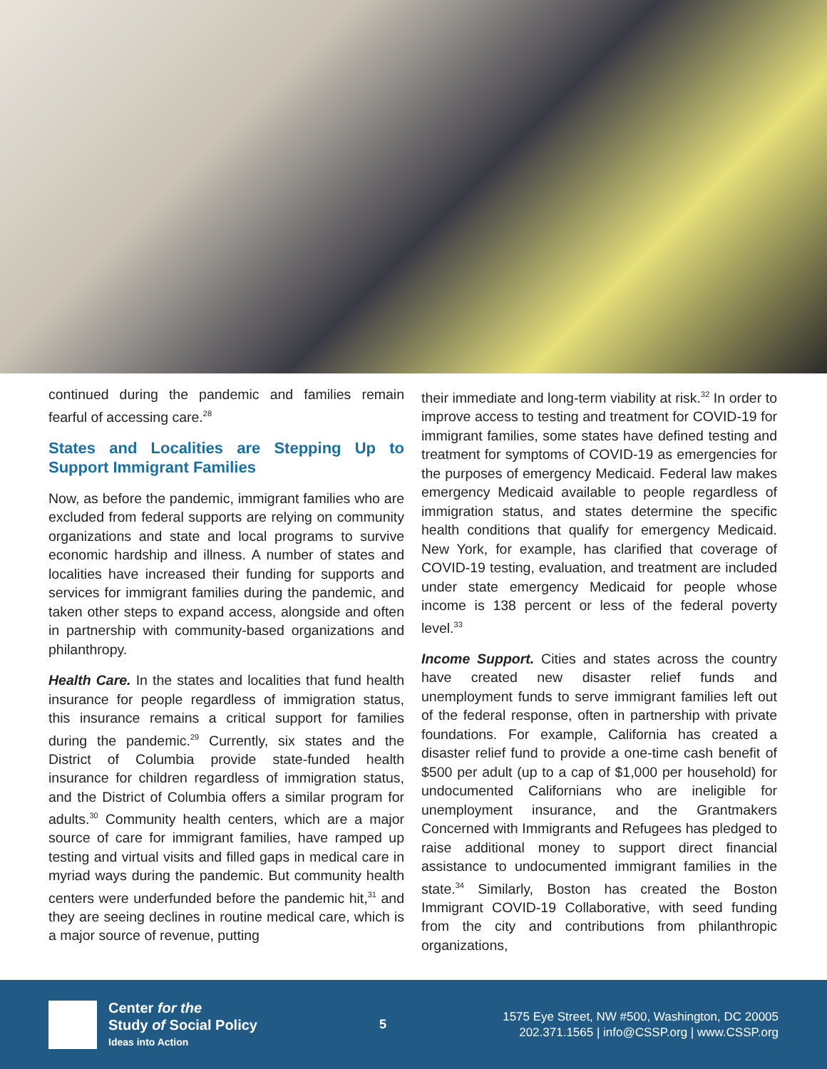continued during the pandemic and families remain fearful of accessing care.<sup>28</sup>
States and Localities are Stepping Up to Support Immigrant Families
Now, as before the pandemic, immigrant families who are excluded from federal supports are relying on community organizations and state and local programs to survive economic hardship and illness. A number of states and localities have increased their funding for supports and services for immigrant families during the pandemic, and taken other steps to expand access, alongside and often in partnership with community-based organizations and philanthropy.
Health Care. In the states and localities that fund health insurance for people regardless of immigration status, this insurance remains a critical support for families during the pandemic.<sup>29</sup> Currently, six states and the District of Columbia provide state-funded health insurance for children regardless of immigration status, and the District of Columbia offers a similar program for adults.<sup>30</sup> Community health centers, which are a major source of care for immigrant families, have ramped up testing and virtual visits and filled gaps in medical care in myriad ways during the pandemic. But community health centers were underfunded before the pandemic hit,<sup>31</sup> and they are seeing declines in routine medical care, which is a major source of revenue, putting
their immediate and long-term viability at risk.<sup>32</sup> In order to improve access to testing and treatment for COVID-19 for immigrant families, some states have defined testing and treatment for symptoms of COVID-19 as emergencies for the purposes of emergency Medicaid. Federal law makes emergency Medicaid available to people regardless of immigration status, and states determine the specific health conditions that qualify for emergency Medicaid. New York, for example, has clarified that coverage of COVID-19 testing, evaluation, and treatment are included under state emergency Medicaid for people whose income is 138 percent or less of the federal poverty level.<sup>33</sup>
Income Support. Cities and states across the country have created new disaster relief funds and unemployment funds to serve immigrant families left out of the federal response, often in partnership with private foundations. For example, California has created a disaster relief fund to provide a one-time cash benefit of $500 per adult (up to a cap of $1,000 per household) for undocumented Californians who are ineligible for unemployment insurance, and the Grantmakers Concerned with Immigrants and Refugees has pledged to raise additional money to support direct financial assistance to undocumented immigrant families in the state.<sup>34</sup> Similarly, Boston has created the Boston Immigrant COVID-19 Collaborative, with seed funding from the city and contributions from philanthropic organizations,
Center for the
Study of Social Policy
Ideas into Action
5
1575 Eye Street, NW #500, Washington, DC 20005
202.371.1565 | info@CSSP.org | www.CSSP.org